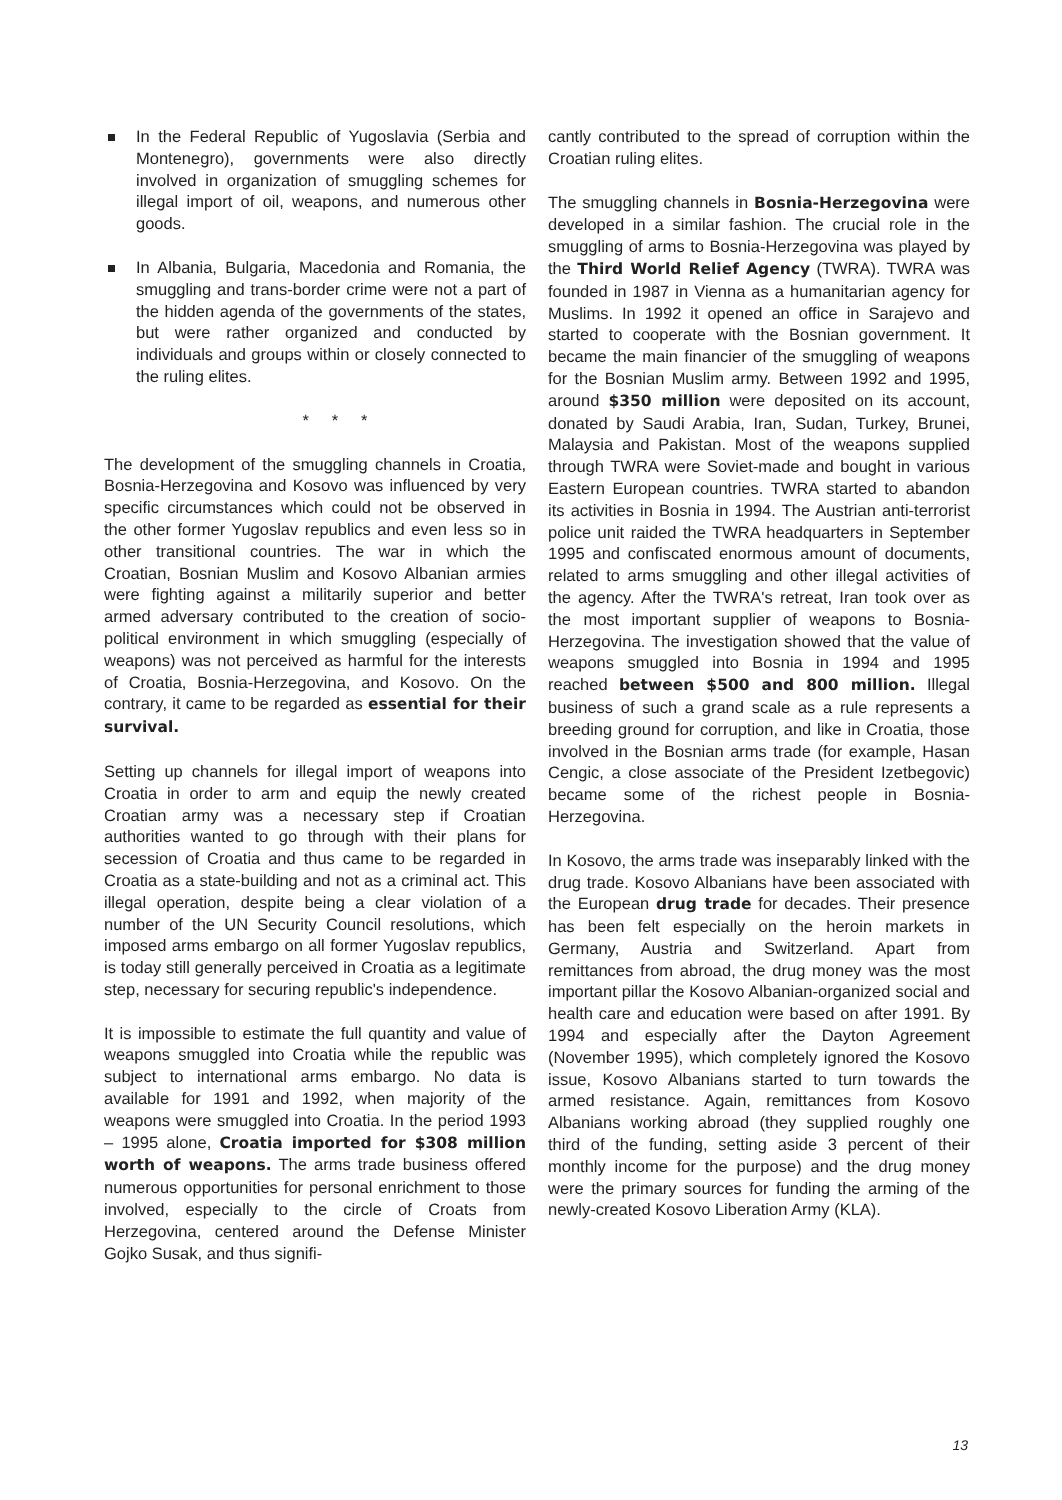In the Federal Republic of Yugoslavia (Serbia and Montenegro), governments were also directly involved in organization of smuggling schemes for illegal import of oil, weapons, and numerous other goods.
In Albania, Bulgaria, Macedonia and Romania, the smuggling and trans-border crime were not a part of the hidden agenda of the governments of the states, but were rather organized and conducted by individuals and groups within or closely connected to the ruling elites.
* * *
The development of the smuggling channels in Croatia, Bosnia-Herzegovina and Kosovo was influenced by very specific circumstances which could not be observed in the other former Yugoslav republics and even less so in other transitional countries. The war in which the Croatian, Bosnian Muslim and Kosovo Albanian armies were fighting against a militarily superior and better armed adversary contributed to the creation of socio-political environment in which smuggling (especially of weapons) was not perceived as harmful for the interests of Croatia, Bosnia-Herzegovina, and Kosovo. On the contrary, it came to be regarded as essential for their survival.
Setting up channels for illegal import of weapons into Croatia in order to arm and equip the newly created Croatian army was a necessary step if Croatian authorities wanted to go through with their plans for secession of Croatia and thus came to be regarded in Croatia as a state-building and not as a criminal act. This illegal operation, despite being a clear violation of a number of the UN Security Council resolutions, which imposed arms embargo on all former Yugoslav republics, is today still generally perceived in Croatia as a legitimate step, necessary for securing republic's independence.
It is impossible to estimate the full quantity and value of weapons smuggled into Croatia while the republic was subject to international arms embargo. No data is available for 1991 and 1992, when majority of the weapons were smuggled into Croatia. In the period 1993 – 1995 alone, Croatia imported for $308 million worth of weapons. The arms trade business offered numerous opportunities for personal enrichment to those involved, especially to the circle of Croats from Herzegovina, centered around the Defense Minister Gojko Susak, and thus signifi-
cantly contributed to the spread of corruption within the Croatian ruling elites.
The smuggling channels in Bosnia-Herzegovina were developed in a similar fashion. The crucial role in the smuggling of arms to Bosnia-Herzegovina was played by the Third World Relief Agency (TWRA). TWRA was founded in 1987 in Vienna as a humanitarian agency for Muslims. In 1992 it opened an office in Sarajevo and started to cooperate with the Bosnian government. It became the main financier of the smuggling of weapons for the Bosnian Muslim army. Between 1992 and 1995, around $350 million were deposited on its account, donated by Saudi Arabia, Iran, Sudan, Turkey, Brunei, Malaysia and Pakistan. Most of the weapons supplied through TWRA were Soviet-made and bought in various Eastern European countries. TWRA started to abandon its activities in Bosnia in 1994. The Austrian anti-terrorist police unit raided the TWRA headquarters in September 1995 and confiscated enormous amount of documents, related to arms smuggling and other illegal activities of the agency. After the TWRA's retreat, Iran took over as the most important supplier of weapons to Bosnia-Herzegovina. The investigation showed that the value of weapons smuggled into Bosnia in 1994 and 1995 reached between $500 and 800 million. Illegal business of such a grand scale as a rule represents a breeding ground for corruption, and like in Croatia, those involved in the Bosnian arms trade (for example, Hasan Cengic, a close associate of the President Izetbegovic) became some of the richest people in Bosnia-Herzegovina.
In Kosovo, the arms trade was inseparably linked with the drug trade. Kosovo Albanians have been associated with the European drug trade for decades. Their presence has been felt especially on the heroin markets in Germany, Austria and Switzerland. Apart from remittances from abroad, the drug money was the most important pillar the Kosovo Albanian-organized social and health care and education were based on after 1991. By 1994 and especially after the Dayton Agreement (November 1995), which completely ignored the Kosovo issue, Kosovo Albanians started to turn towards the armed resistance. Again, remittances from Kosovo Albanians working abroad (they supplied roughly one third of the funding, setting aside 3 percent of their monthly income for the purpose) and the drug money were the primary sources for funding the arming of the newly-created Kosovo Liberation Army (KLA).
13